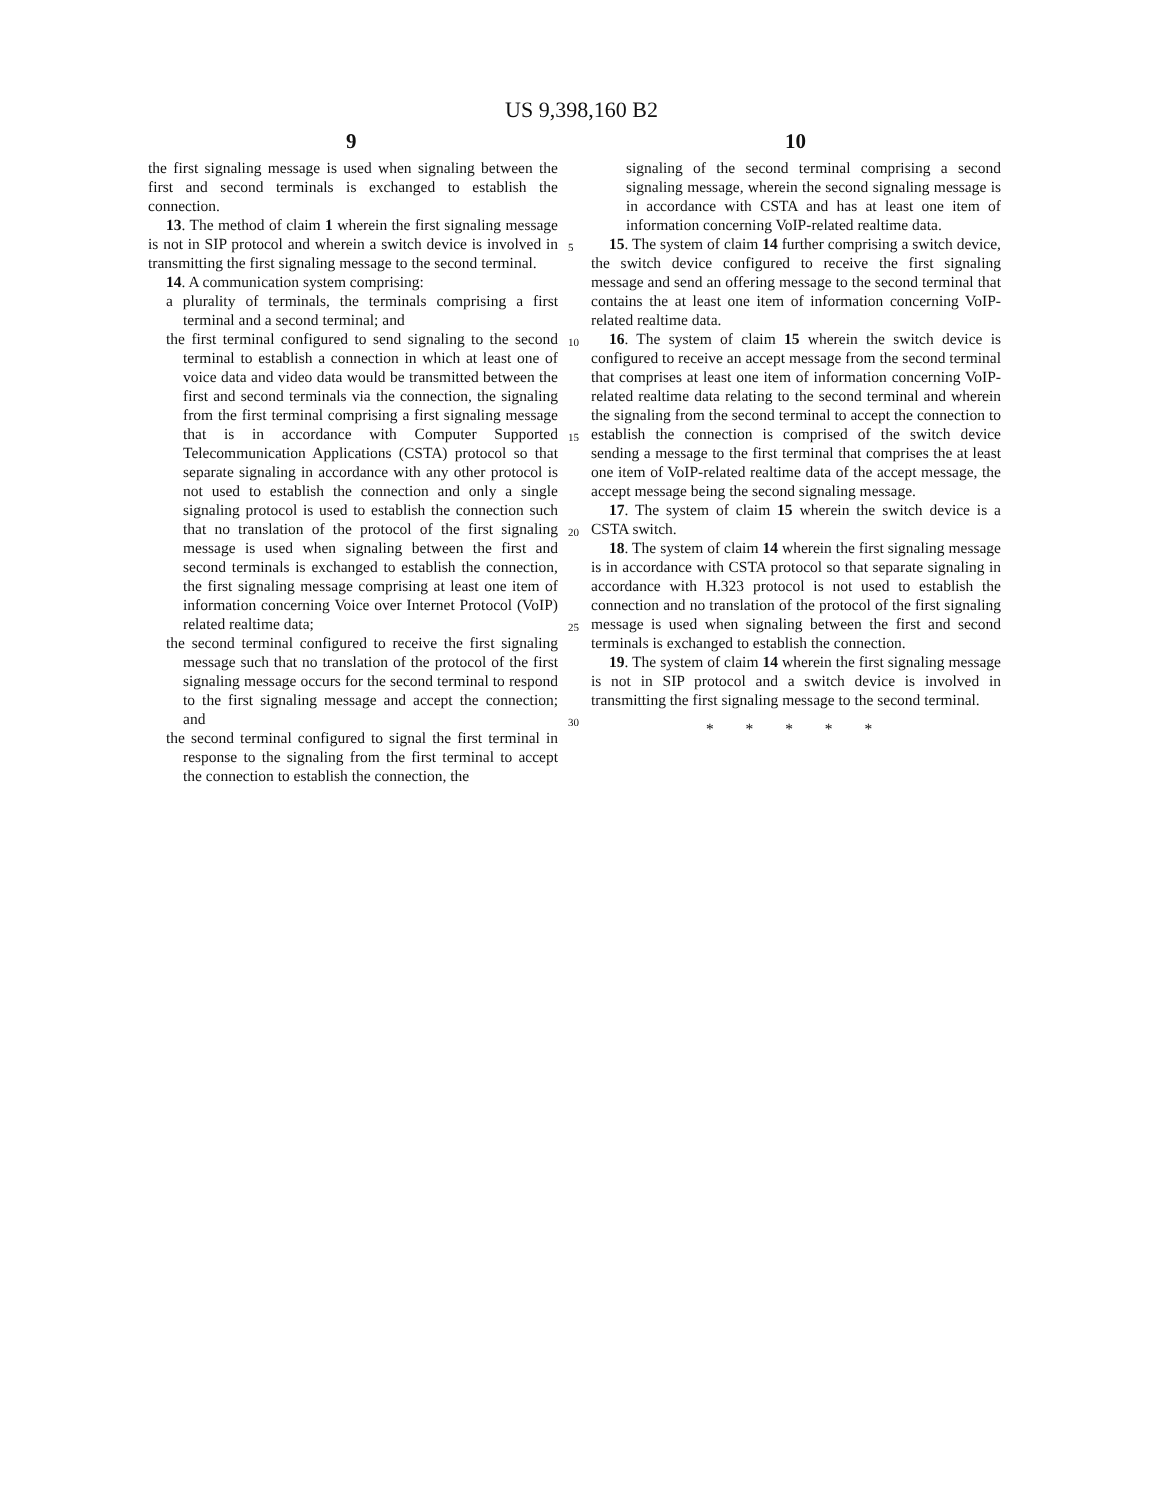US 9,398,160 B2
9 10
the first signaling message is used when signaling between the first and second terminals is exchanged to establish the connection.
13. The method of claim 1 wherein the first signaling message is not in SIP protocol and wherein a switch device is involved in transmitting the first signaling message to the second terminal.
14. A communication system comprising:
a plurality of terminals, the terminals comprising a first terminal and a second terminal; and
the first terminal configured to send signaling to the second terminal to establish a connection in which at least one of voice data and video data would be transmitted between the first and second terminals via the connection, the signaling from the first terminal comprising a first signaling message that is in accordance with Computer Supported Telecommunication Applications (CSTA) protocol so that separate signaling in accordance with any other protocol is not used to establish the connection and only a single signaling protocol is used to establish the connection such that no translation of the protocol of the first signaling message is used when signaling between the first and second terminals is exchanged to establish the connection, the first signaling message comprising at least one item of information concerning Voice over Internet Protocol (VoIP) related realtime data;
the second terminal configured to receive the first signaling message such that no translation of the protocol of the first signaling message occurs for the second terminal to respond to the first signaling message and accept the connection; and
the second terminal configured to signal the first terminal in response to the signaling from the first terminal to accept the connection to establish the connection, the
5
10
15
20
25
30
signaling of the second terminal comprising a second signaling message, wherein the second signaling message is in accordance with CSTA and has at least one item of information concerning VoIP-related realtime data.
15. The system of claim 14 further comprising a switch device, the switch device configured to receive the first signaling message and send an offering message to the second terminal that contains the at least one item of information concerning VoIP-related realtime data.
16. The system of claim 15 wherein the switch device is configured to receive an accept message from the second terminal that comprises at least one item of information concerning VoIP-related realtime data relating to the second terminal and wherein the signaling from the second terminal to accept the connection to establish the connection is comprised of the switch device sending a message to the first terminal that comprises the at least one item of VoIP-related realtime data of the accept message, the accept message being the second signaling message.
17. The system of claim 15 wherein the switch device is a CSTA switch.
18. The system of claim 14 wherein the first signaling message is in accordance with CSTA protocol so that separate signaling in accordance with H.323 protocol is not used to establish the connection and no translation of the protocol of the first signaling message is used when signaling between the first and second terminals is exchanged to establish the connection.
19. The system of claim 14 wherein the first signaling message is not in SIP protocol and a switch device is involved in transmitting the first signaling message to the second terminal.
* * * * *